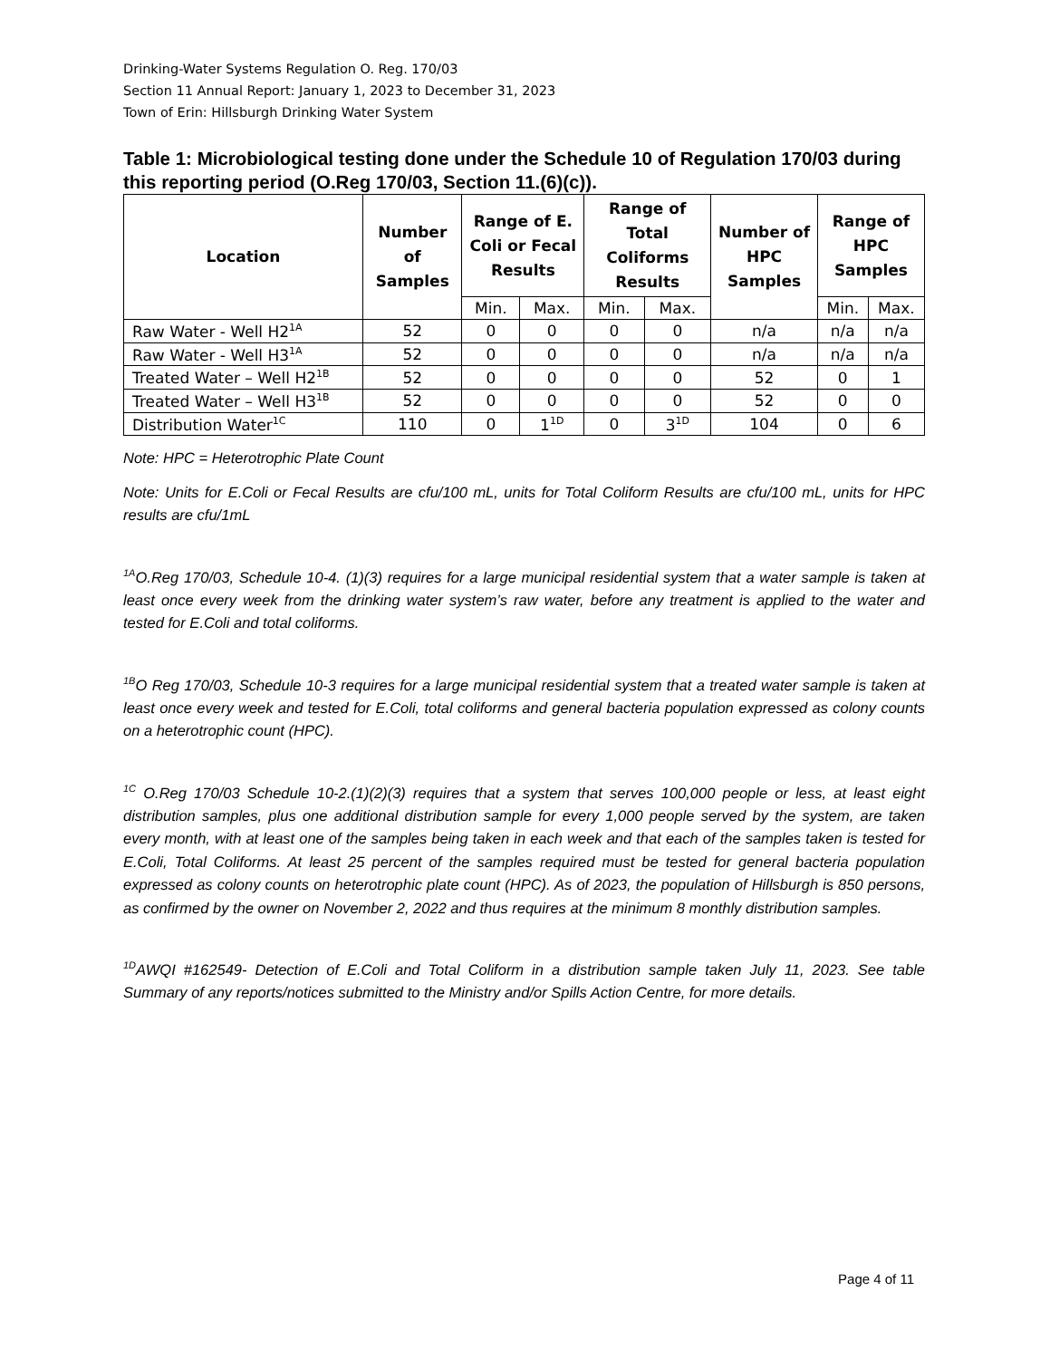Drinking-Water Systems Regulation O. Reg. 170/03
Section 11 Annual Report: January 1, 2023 to December 31, 2023
Town of Erin: Hillsburgh Drinking Water System
Table 1: Microbiological testing done under the Schedule 10 of Regulation 170/03 during this reporting period (O.Reg 170/03, Section 11.(6)(c)).
| Location | Number of Samples | Range of E. Coli or Fecal Results | | Range of Total Coliforms Results | | Number of HPC Samples | Range of HPC Samples | |
| --- | --- | --- | --- | --- | --- | --- | --- | --- |
| | | Min. | Max. | Min. | Max. | | Min. | Max. |
| Raw Water - Well H2<sup>1A</sup> | 52 | 0 | 0 | 0 | 0 | n/a | n/a | n/a |
| Raw Water - Well H3<sup>1A</sup> | 52 | 0 | 0 | 0 | 0 | n/a | n/a | n/a |
| Treated Water – Well H2<sup>1B</sup> | 52 | 0 | 0 | 0 | 0 | 52 | 0 | 1 |
| Treated Water – Well H3<sup>1B</sup> | 52 | 0 | 0 | 0 | 0 | 52 | 0 | 0 |
| Distribution Water<sup>1C</sup> | 110 | 0 | 1<sup>1D</sup> | 0 | 3<sup>1D</sup> | 104 | 0 | 6 |
Note: HPC = Heterotrophic Plate Count
Note: Units for E.Coli or Fecal Results are cfu/100 mL, units for Total Coliform Results are cfu/100 mL, units for HPC results are cfu/1mL
<sup>1A</sup>O.Reg 170/03, Schedule 10-4. (1)(3) requires for a large municipal residential system that a water sample is taken at least once every week from the drinking water system’s raw water, before any treatment is applied to the water and tested for E.Coli and total coliforms.
<sup>1B</sup>O Reg 170/03, Schedule 10-3 requires for a large municipal residential system that a treated water sample is taken at least once every week and tested for E.Coli, total coliforms and general bacteria population expressed as colony counts on a heterotrophic count (HPC).
<sup>1C</sup> O.Reg 170/03 Schedule 10-2.(1)(2)(3) requires that a system that serves 100,000 people or less, at least eight distribution samples, plus one additional distribution sample for every 1,000 people served by the system, are taken every month, with at least one of the samples being taken in each week and that each of the samples taken is tested for E.Coli, Total Coliforms. At least 25 percent of the samples required must be tested for general bacteria population expressed as colony counts on heterotrophic plate count (HPC). As of 2023, the population of Hillsburgh is 850 persons, as confirmed by the owner on November 2, 2022 and thus requires at the minimum 8 monthly distribution samples.
<sup>1D</sup>AWQI #162549- Detection of E.Coli and Total Coliform in a distribution sample taken July 11, 2023. See table Summary of any reports/notices submitted to the Ministry and/or Spills Action Centre, for more details.
Page 4 of 11